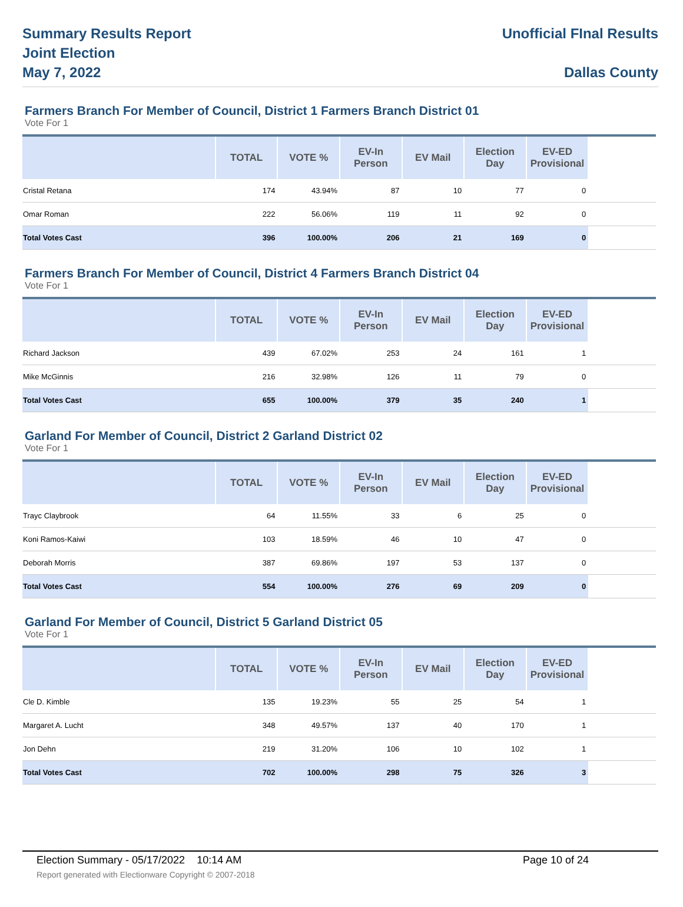Summary Results Report
Joint Election
May 7, 2022
Unofficial FInal Results
Dallas County
Farmers Branch For Member of Council, District 1 Farmers Branch District 01
Vote For 1
| | TOTAL | VOTE % | EV-In Person | EV Mail | Election Day | EV-ED Provisional | |
| --- | --- | --- | --- | --- | --- | --- | --- |
| Cristal Retana | 174 | 43.94% | 87 | 10 | 77 | 0 | |
| Omar Roman | 222 | 56.06% | 119 | 11 | 92 | 0 | |
| Total Votes Cast | 396 | 100.00% | 206 | 21 | 169 | 0 | |
Farmers Branch For Member of Council, District 4 Farmers Branch District 04
Vote For 1
| | TOTAL | VOTE % | EV-In Person | EV Mail | Election Day | EV-ED Provisional | |
| --- | --- | --- | --- | --- | --- | --- | --- |
| Richard Jackson | 439 | 67.02% | 253 | 24 | 161 | 1 | |
| Mike McGinnis | 216 | 32.98% | 126 | 11 | 79 | 0 | |
| Total Votes Cast | 655 | 100.00% | 379 | 35 | 240 | 1 | |
Garland For Member of Council, District 2 Garland District 02
Vote For 1
| | TOTAL | VOTE % | EV-In Person | EV Mail | Election Day | EV-ED Provisional | |
| --- | --- | --- | --- | --- | --- | --- | --- |
| Trayc Claybrook | 64 | 11.55% | 33 | 6 | 25 | 0 | |
| Koni Ramos-Kaiwi | 103 | 18.59% | 46 | 10 | 47 | 0 | |
| Deborah Morris | 387 | 69.86% | 197 | 53 | 137 | 0 | |
| Total Votes Cast | 554 | 100.00% | 276 | 69 | 209 | 0 | |
Garland For Member of Council, District 5 Garland District 05
Vote For 1
| | TOTAL | VOTE % | EV-In Person | EV Mail | Election Day | EV-ED Provisional | |
| --- | --- | --- | --- | --- | --- | --- | --- |
| Cle D. Kimble | 135 | 19.23% | 55 | 25 | 54 | 1 | |
| Margaret A. Lucht | 348 | 49.57% | 137 | 40 | 170 | 1 | |
| Jon Dehn | 219 | 31.20% | 106 | 10 | 102 | 1 | |
| Total Votes Cast | 702 | 100.00% | 298 | 75 | 326 | 3 | |
Election Summary - 05/17/2022 10:14 AM Page 10 of 24
Report generated with Electionware Copyright © 2007-2018